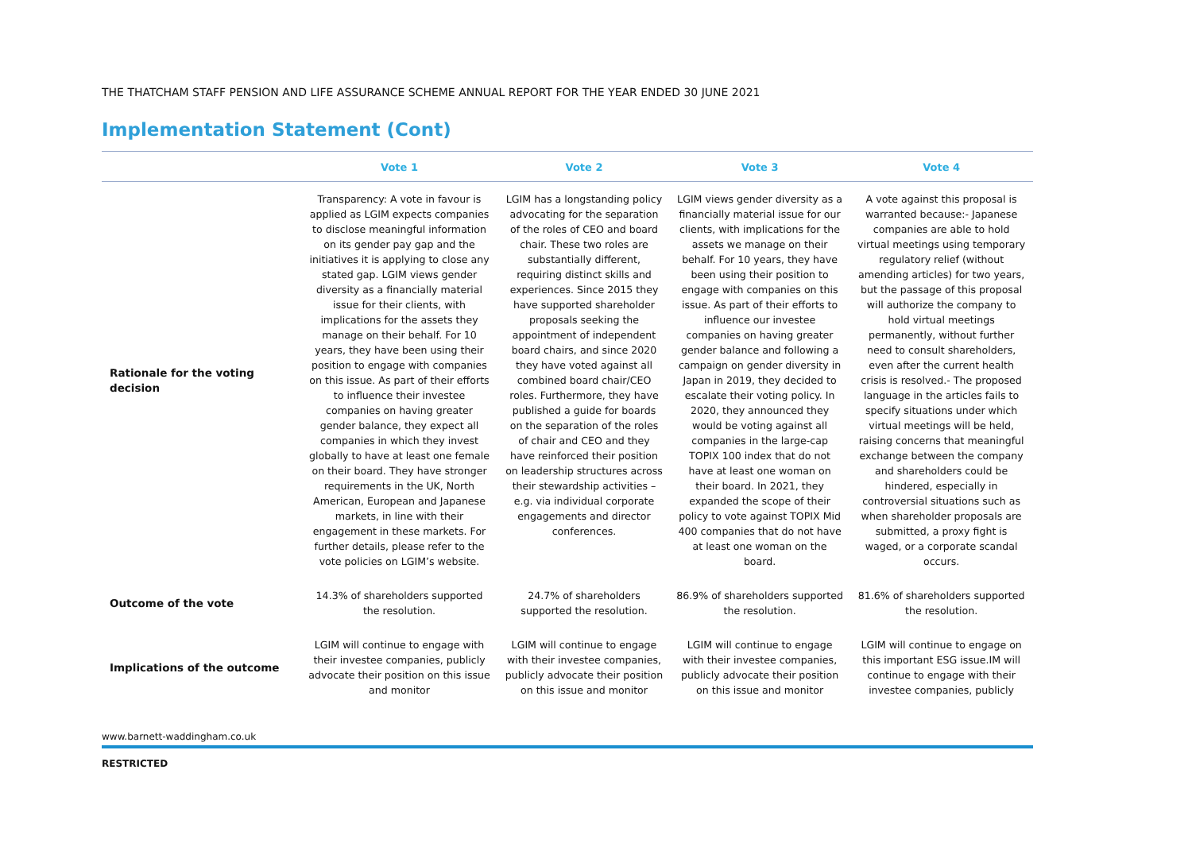THE THATCHAM STAFF PENSION AND LIFE ASSURANCE SCHEME ANNUAL REPORT FOR THE YEAR ENDED 30 JUNE 2021
Implementation Statement (Cont)
| | Vote 1 | Vote 2 | Vote 3 | Vote 4 |
| --- | --- | --- | --- | --- |
| Rationale for the voting decision | Transparency: A vote in favour is applied as LGIM expects companies to disclose meaningful information on its gender pay gap and the initiatives it is applying to close any stated gap. LGIM views gender diversity as a financially material issue for their clients, with implications for the assets they manage on their behalf. For 10 years, they have been using their position to engage with companies on this issue. As part of their efforts to influence their investee companies on having greater gender balance, they expect all companies in which they invest globally to have at least one female on their board. They have stronger requirements in the UK, North American, European and Japanese markets, in line with their engagement in these markets. For further details, please refer to the vote policies on LGIM’s website. | LGIM has a longstanding policy advocating for the separation of the roles of CEO and board chair. These two roles are substantially different, requiring distinct skills and experiences. Since 2015 they have supported shareholder proposals seeking the appointment of independent board chairs, and since 2020 they have voted against all combined board chair/CEO roles. Furthermore, they have published a guide for boards on the separation of the roles of chair and CEO and they have reinforced their position on leadership structures across their stewardship activities – e.g. via individual corporate engagements and director conferences. | LGIM views gender diversity as a financially material issue for our clients, with implications for the assets we manage on their behalf. For 10 years, they have been using their position to engage with companies on this issue. As part of their efforts to influence our investee companies on having greater gender balance and following a campaign on gender diversity in Japan in 2019, they decided to escalate their voting policy. In 2020, they announced they would be voting against all companies in the large-cap TOPIX 100 index that do not have at least one woman on their board. In 2021, they expanded the scope of their policy to vote against TOPIX Mid 400 companies that do not have at least one woman on the board. | A vote against this proposal is warranted because:- Japanese companies are able to hold virtual meetings using temporary regulatory relief (without amending articles) for two years, but the passage of this proposal will authorize the company to hold virtual meetings permanently, without further need to consult shareholders, even after the current health crisis is resolved.- The proposed language in the articles fails to specify situations under which virtual meetings will be held, raising concerns that meaningful exchange between the company and shareholders could be hindered, especially in controversial situations such as when shareholder proposals are submitted, a proxy fight is waged, or a corporate scandal occurs. |
| Outcome of the vote | 14.3% of shareholders supported the resolution. | 24.7% of shareholders supported the resolution. | 86.9% of shareholders supported the resolution. | 81.6% of shareholders supported the resolution. |
| Implications of the outcome | LGIM will continue to engage with their investee companies, publicly advocate their position on this issue and monitor | LGIM will continue to engage with their investee companies, publicly advocate their position on this issue and monitor | LGIM will continue to engage with their investee companies, publicly advocate their position on this issue and monitor | LGIM will continue to engage on this important ESG issue.IM will continue to engage with their investee companies, publicly |
www.barnett-waddingham.co.uk
RESTRICTED